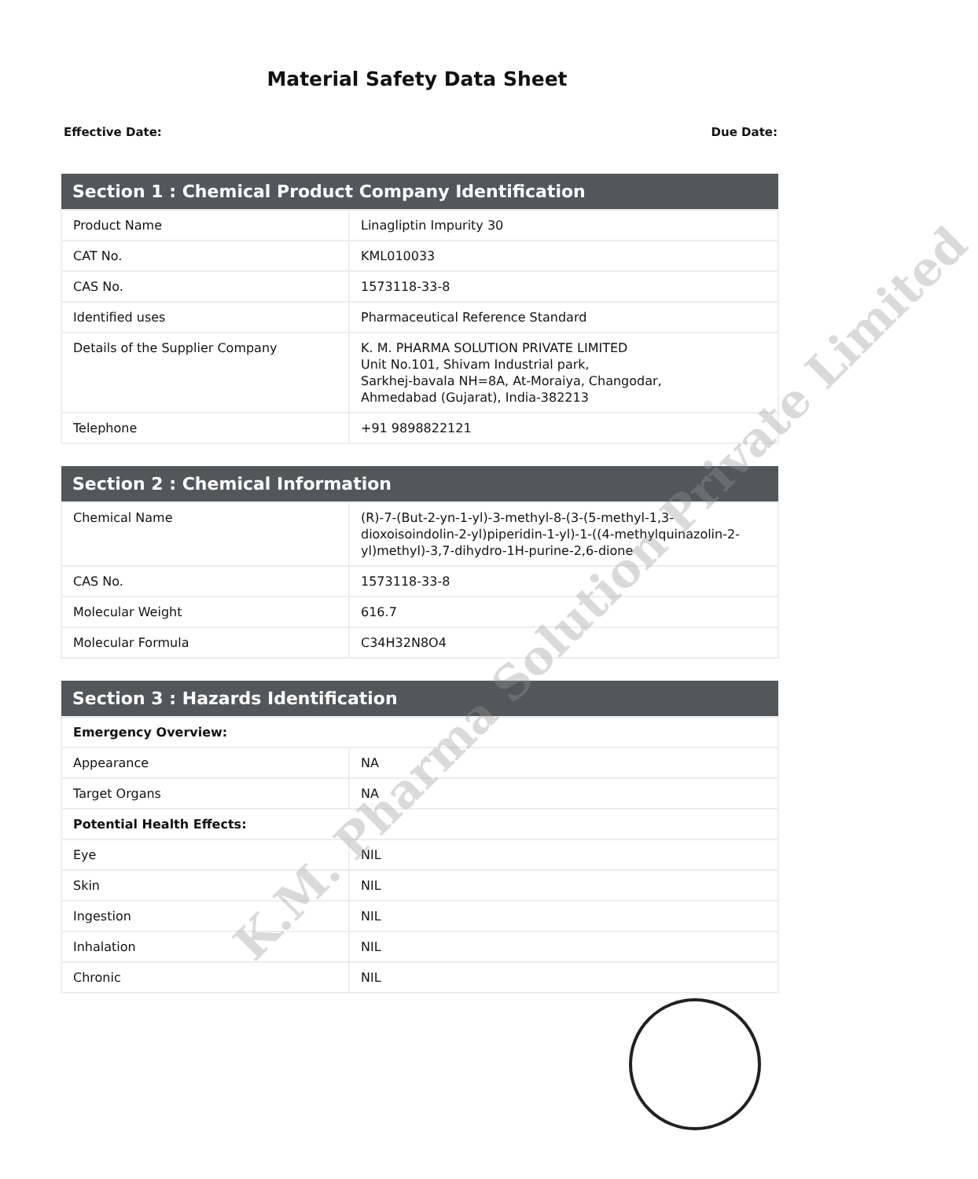Material Safety Data Sheet
Effective Date: Due Date:
| Section 1 : Chemical Product Company Identification | |
| --- | --- |
| Product Name | Linagliptin Impurity 30 |
| CAT No. | KML010033 |
| CAS No. | 1573118-33-8 |
| Identified uses | Pharmaceutical Reference Standard |
| Details of the Supplier Company | K. M. PHARMA SOLUTION PRIVATE LIMITED Unit No.101, Shivam Industrial park, Sarkhej-bavala NH=8A, At-Moraiya, Changodar, Ahmedabad (Gujarat), India-382213 |
| Telephone | +91 9898822121 |
| Section 2 : Chemical Information | |
| --- | --- |
| Chemical Name | (R)-7-(But-2-yn-1-yl)-3-methyl-8-(3-(5-methyl-1,3-dioxoisoindolin-2-yl)piperidin-1-yl)-1-((4-methylquinazolin-2-yl)methyl)-3,7-dihydro-1H-purine-2,6-dione |
| CAS No. | 1573118-33-8 |
| Molecular Weight | 616.7 |
| Molecular Formula | C34H32N8O4 |
| Section 3 : Hazards Identification | |
| --- | --- |
| Emergency Overview: | |
| Appearance | NA |
| Target Organs | NA |
| Potential Health Effects: | |
| Eye | NIL |
| Skin | NIL |
| Ingestion | NIL |
| Inhalation | NIL |
| Chronic | NIL |
K.M. Pharma Solution Private Limited